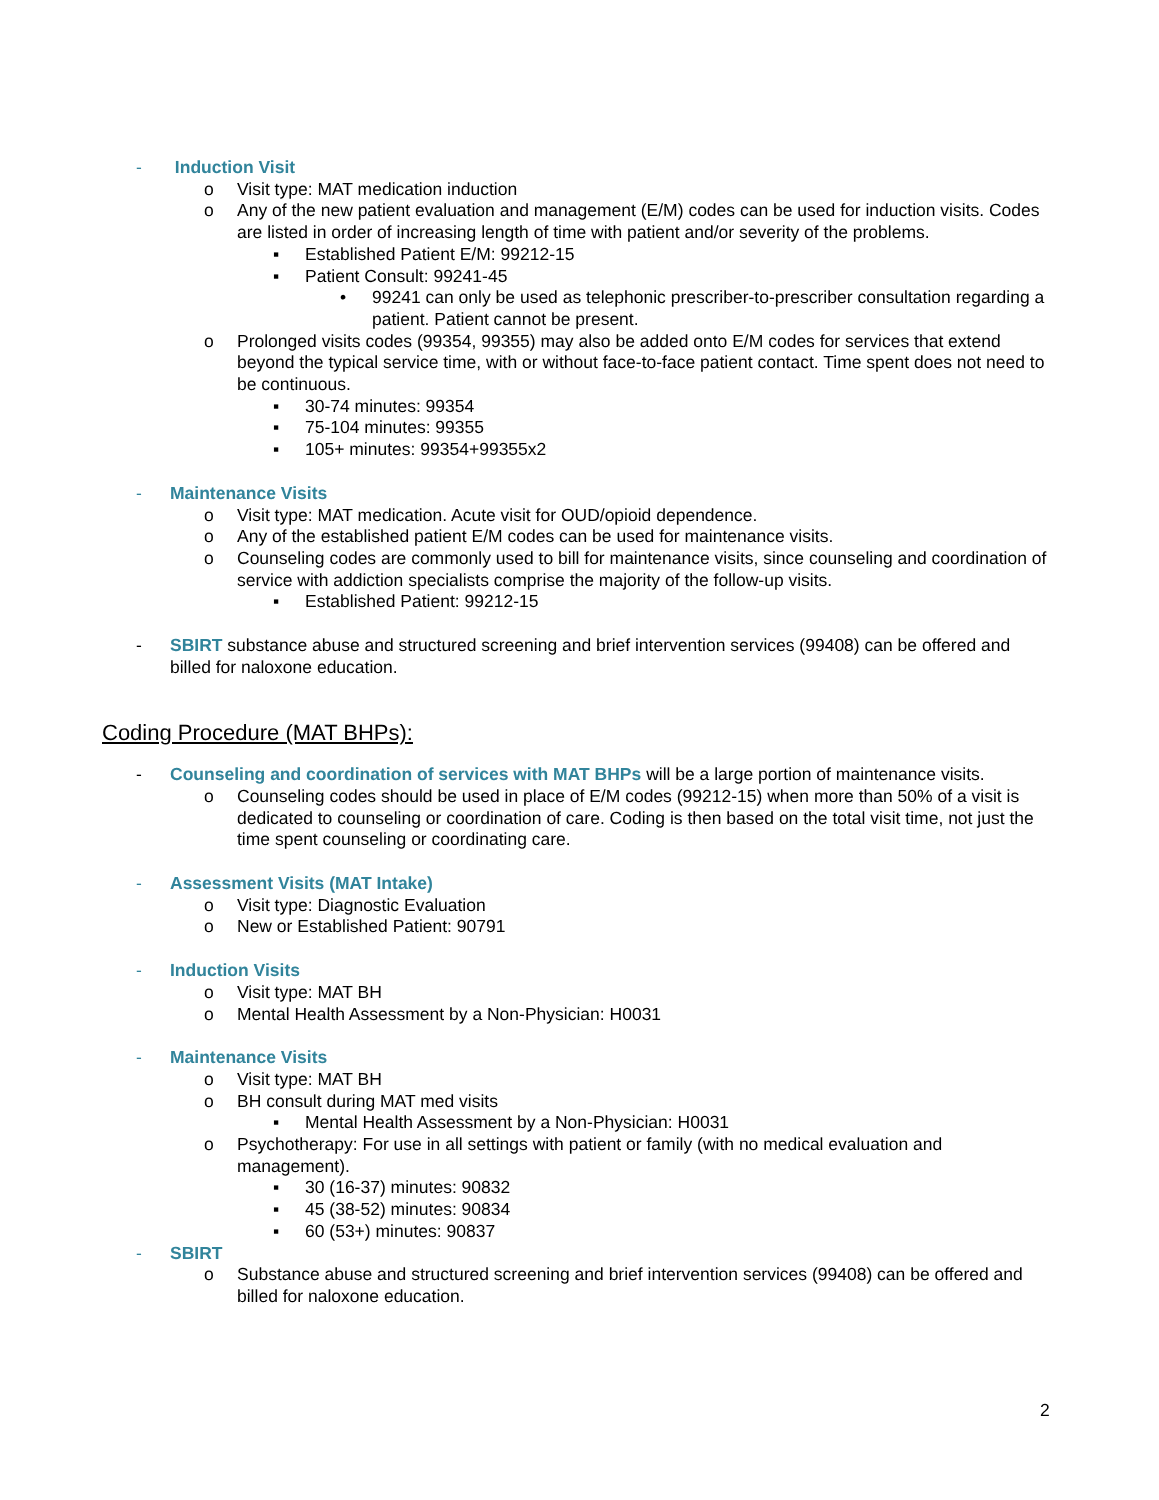- Induction Visit
o Visit type: MAT medication induction
o Any of the new patient evaluation and management (E/M) codes can be used for induction visits. Codes are listed in order of increasing length of time with patient and/or severity of the problems.
▪ Established Patient E/M: 99212-15
▪ Patient Consult: 99241-45
• 99241 can only be used as telephonic prescriber-to-prescriber consultation regarding a patient. Patient cannot be present.
o Prolonged visits codes (99354, 99355) may also be added onto E/M codes for services that extend beyond the typical service time, with or without face-to-face patient contact. Time spent does not need to be continuous.
▪ 30-74 minutes: 99354
▪ 75-104 minutes: 99355
▪ 105+ minutes: 99354+99355x2
- Maintenance Visits
o Visit type: MAT medication. Acute visit for OUD/opioid dependence.
o Any of the established patient E/M codes can be used for maintenance visits.
o Counseling codes are commonly used to bill for maintenance visits, since counseling and coordination of service with addiction specialists comprise the majority of the follow-up visits.
▪ Established Patient: 99212-15
- SBIRT substance abuse and structured screening and brief intervention services (99408) can be offered and billed for naloxone education.
Coding Procedure (MAT BHPs):
- Counseling and coordination of services with MAT BHPs will be a large portion of maintenance visits.
o Counseling codes should be used in place of E/M codes (99212-15) when more than 50% of a visit is dedicated to counseling or coordination of care. Coding is then based on the total visit time, not just the time spent counseling or coordinating care.
- Assessment Visits (MAT Intake)
o Visit type: Diagnostic Evaluation
o New or Established Patient: 90791
- Induction Visits
o Visit type: MAT BH
o Mental Health Assessment by a Non-Physician: H0031
- Maintenance Visits
o Visit type: MAT BH
o BH consult during MAT med visits
▪ Mental Health Assessment by a Non-Physician: H0031
o Psychotherapy: For use in all settings with patient or family (with no medical evaluation and management).
▪ 30 (16-37) minutes: 90832
▪ 45 (38-52) minutes: 90834
▪ 60 (53+) minutes: 90837
- SBIRT
o Substance abuse and structured screening and brief intervention services (99408) can be offered and billed for naloxone education.
2